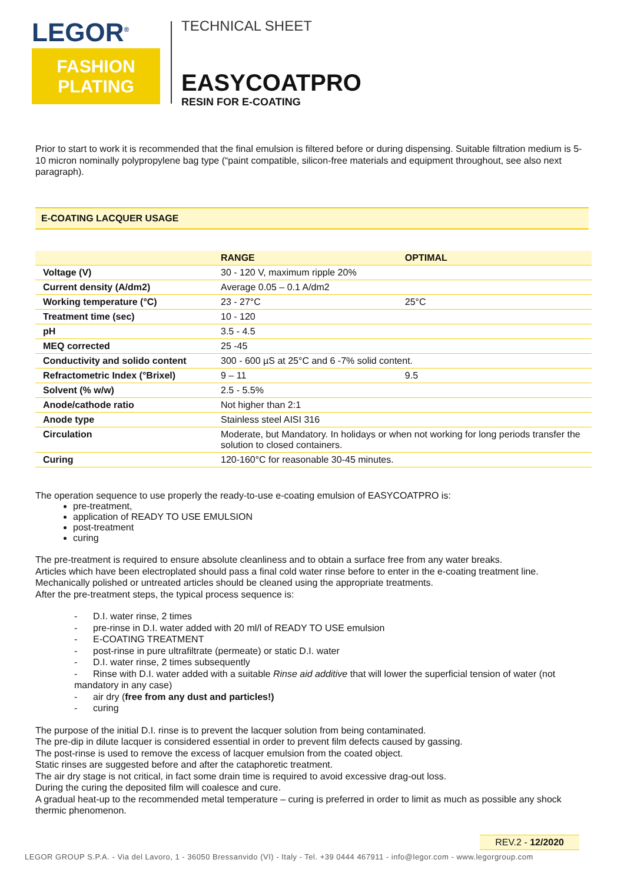LEGOR<sup>®</sup>
FASHION
PLATING
TECHNICAL SHEET
EASYCOATPRO
RESIN FOR E-COATING
Prior to start to work it is recommended that the final emulsion is filtered before or during dispensing. Suitable filtration medium is 5-10 micron nominally polypropylene bag type (“paint compatible, silicon-free materials and equipment throughout, see also next paragraph).
E-COATING LACQUER USAGE
| | RANGE | OPTIMAL |
| --- | --- | --- |
| Voltage (V) | 30 - 120 V, maximum ripple 20% | |
| Current density (A/dm2) | Average 0.05 – 0.1 A/dm2 | |
| Working temperature (°C) | 23 - 27°C | 25°C |
| Treatment time (sec) | 10 - 120 | |
| pH | 3.5 - 4.5 | |
| MEQ corrected | 25 -45 | |
| Conductivity and solido content | 300 - 600 µS at 25°C and 6 -7% solid content. | |
| Refractometric Index (°Brixel) | 9 – 11 | 9.5 |
| Solvent (% w/w) | 2.5 - 5.5% | |
| Anode/cathode ratio | Not higher than 2:1 | |
| Anode type | Stainless steel AISI 316 | |
| Circulation | Moderate, but Mandatory. In holidays or when not working for long periods transfer the solution to closed containers. | |
| Curing | 120-160°C for reasonable 30-45 minutes. | |
The operation sequence to use properly the ready-to-use e-coating emulsion of EASYCOATPRO is:
pre-treatment,
application of READY TO USE EMULSION
post-treatment
curing
The pre-treatment is required to ensure absolute cleanliness and to obtain a surface free from any water breaks.
Articles which have been electroplated should pass a final cold water rinse before to enter in the e-coating treatment line. Mechanically polished or untreated articles should be cleaned using the appropriate treatments.
After the pre-treatment steps, the typical process sequence is:
- D.I. water rinse, 2 times
- pre-rinse in D.I. water added with 20 ml/l of READY TO USE emulsion
- E-COATING TREATMENT
- post-rinse in pure ultrafiltrate (permeate) or static D.I. water
- D.I. water rinse, 2 times subsequently
- Rinse with D.I. water added with a suitable Rinse aid additive that will lower the superficial tension of water (not mandatory in any case)
- air dry (free from any dust and particles!)
- curing
The purpose of the initial D.I. rinse is to prevent the lacquer solution from being contaminated.
The pre-dip in dilute lacquer is considered essential in order to prevent film defects caused by gassing.
The post-rinse is used to remove the excess of lacquer emulsion from the coated object.
Static rinses are suggested before and after the cataphoretic treatment.
The air dry stage is not critical, in fact some drain time is required to avoid excessive drag-out loss.
During the curing the deposited film will coalesce and cure.
A gradual heat-up to the recommended metal temperature – curing is preferred in order to limit as much as possible any shock thermic phenomenon.
REV.2 - 12/2020
LEGOR GROUP S.P.A. - Via del Lavoro, 1 - 36050 Bressanvido (VI) - Italy - Tel. +39 0444 467911 - info@legor.com - www.legorgroup.com